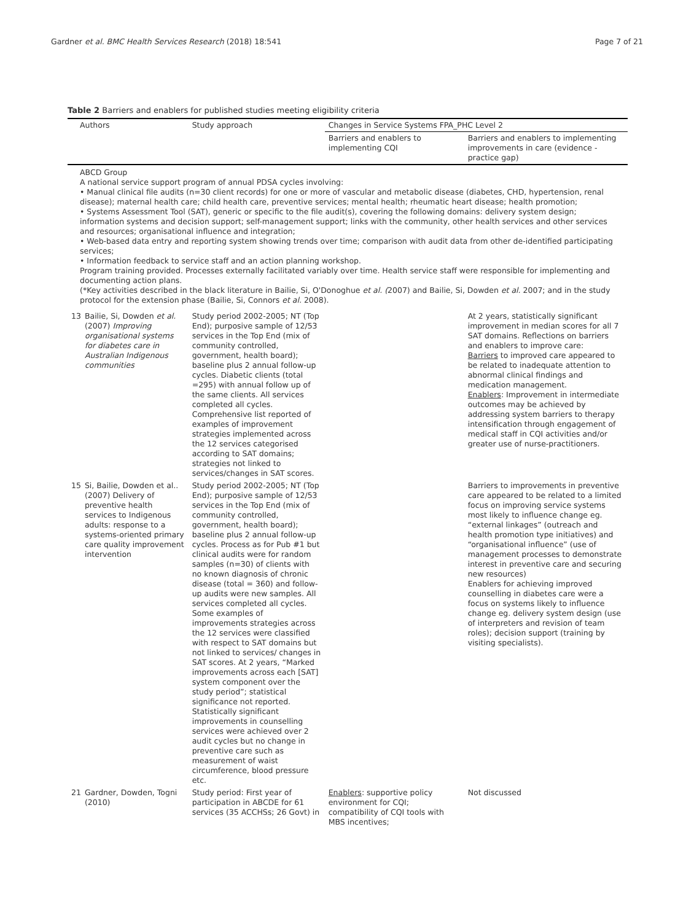Gardner et al. BMC Health Services Research (2018) 18:541 Page 7 of 21
Table 2 Barriers and enablers for published studies meeting eligibility criteria
| Authors | | Study approach | Changes in Service Systems FPA_PHC Level 2 | |
| --- | --- | --- | --- | --- |
| | | | Barriers and enablers to implementing CQI | Barriers and enablers to implementing improvements in care (evidence - practice gap) |
| ABCD Group A national service support program of annual PDSA cycles involving: • Manual clinical file audits (n=30 client records) for one or more of vascular and metabolic disease (diabetes, CHD, hypertension, renal disease); maternal health care; child health care, preventive services; mental health; rheumatic heart disease; health promotion; • Systems Assessment Tool (SAT), generic or specific to the file audit(s), covering the following domains: delivery system design; information systems and decision support; self-management support; links with the community, other health services and other services and resources; organisational influence and integration; • Web-based data entry and reporting system showing trends over time; comparison with audit data from other de-identified participating services; • Information feedback to service staff and an action planning workshop. Program training provided. Processes externally facilitated variably over time. Health service staff were responsible for implementing and documenting action plans. (*Key activities described in the black literature in Bailie, Si, O'Donoghue et al. ( 2007) and Bailie, Si, Dowden et al. 2007; and in the study protocol for the extension phase (Bailie, Si, Connors et al. 2008). | | | | |
| 13 | Bailie, Si, Dowden et al. (2007) Improving organisational systems for diabetes care in Australian Indigenous communities | Study period 2002-2005; NT (Top End); purposive sample of 12/53 services in the Top End (mix of community controlled, government, health board); baseline plus 2 annual follow-up cycles. Diabetic clients (total =295) with annual follow up of the same clients. All services completed all cycles. Comprehensive list reported of examples of improvement strategies implemented across the 12 services categorised according to SAT domains; strategies not linked to services/changes in SAT scores. | | At 2 years, statistically significant improvement in median scores for all 7 SAT domains. Reflections on barriers and enablers to improve care: Barriers to improved care appeared to be related to inadequate attention to abnormal clinical findings and medication management. Enablers : Improvement in intermediate outcomes may be achieved by addressing system barriers to therapy intensification through engagement of medical staff in CQI activities and/or greater use of nurse-practitioners. |
| 15 | Si, Bailie, Dowden et al.. (2007) Delivery of preventive health services to Indigenous adults: response to a systems-oriented primary care quality improvement intervention | Study period 2002-2005; NT (Top End); purposive sample of 12/53 services in the Top End (mix of community controlled, government, health board); baseline plus 2 annual follow-up cycles. Process as for Pub #1 but clinical audits were for random samples (n=30) of clients with no known diagnosis of chronic disease (total = 360) and follow-up audits were new samples. All services completed all cycles. Some examples of improvements strategies across the 12 services were classified with respect to SAT domains but not linked to services/ changes in SAT scores. At 2 years, “Marked improvements across each [SAT] system component over the study period”; statistical significance not reported. Statistically significant improvements in counselling services were achieved over 2 audit cycles but no change in preventive care such as measurement of waist circumference, blood pressure etc. | | Barriers to improvements in preventive care appeared to be related to a limited focus on improving service systems most likely to influence change eg. “external linkages” (outreach and health promotion type initiatives) and “organisational influence” (use of management processes to demonstrate interest in preventive care and securing new resources) Enablers for achieving improved counselling in diabetes care were a focus on systems likely to influence change eg. delivery system design (use of interpreters and revision of team roles); decision support (training by visiting specialists). |
| 21 | Gardner, Dowden, Togni (2010) | Study period: First year of participation in ABCDE for 61 services (35 ACCHSs; 26 Govt) in | Enablers : supportive policy environment for CQI; compatibility of CQI tools with MBS incentives; | Not discussed |